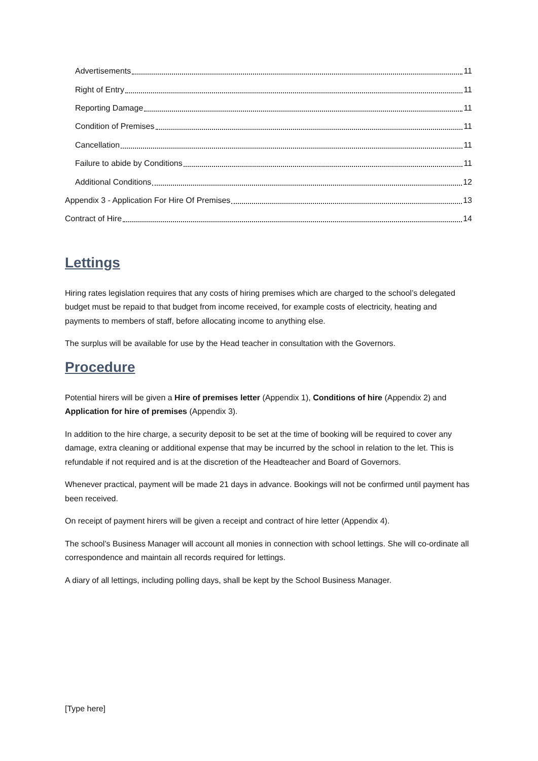Advertisements 11
Right of Entry 11
Reporting Damage 11
Condition of Premises 11
Cancellation 11
Failure to abide by Conditions 11
Additional Conditions 12
Appendix 3 - Application For Hire Of Premises 13
Contract of Hire 14
Lettings
Hiring rates legislation requires that any costs of hiring premises which are charged to the school’s delegated budget must be repaid to that budget from income received, for example costs of electricity, heating and payments to members of staff, before allocating income to anything else.
The surplus will be available for use by the Head teacher in consultation with the Governors.
Procedure
Potential hirers will be given a Hire of premises letter (Appendix 1), Conditions of hire (Appendix 2) and Application for hire of premises (Appendix 3).
In addition to the hire charge, a security deposit to be set at the time of booking will be required to cover any damage, extra cleaning or additional expense that may be incurred by the school in relation to the let. This is refundable if not required and is at the discretion of the Headteacher and Board of Governors.
Whenever practical, payment will be made 21 days in advance. Bookings will not be confirmed until payment has been received.
On receipt of payment hirers will be given a receipt and contract of hire letter (Appendix 4).
The school’s Business Manager will account all monies in connection with school lettings. She will co-ordinate all correspondence and maintain all records required for lettings.
A diary of all lettings, including polling days, shall be kept by the School Business Manager.
[Type here]